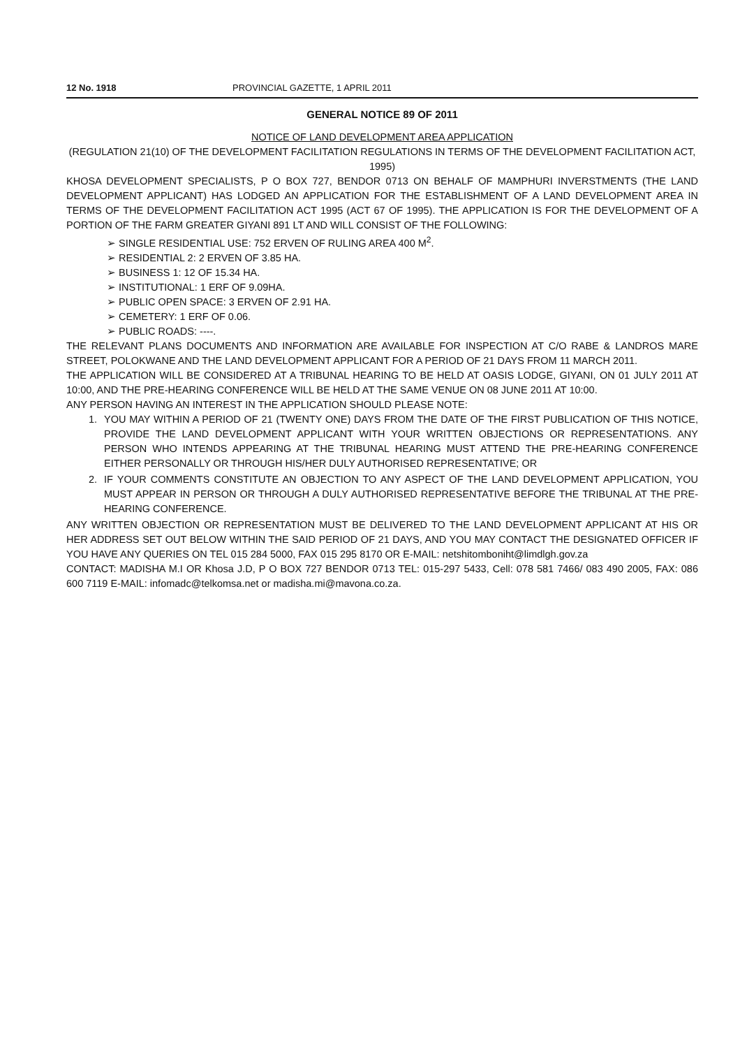12 No. 1918 PROVINCIAL GAZETTE, 1 APRIL 2011
GENERAL NOTICE 89 OF 2011
NOTICE OF LAND DEVELOPMENT AREA APPLICATION
(REGULATION 21(10) OF THE DEVELOPMENT FACILITATION REGULATIONS IN TERMS OF THE DEVELOPMENT FACILITATION ACT, 1995)
KHOSA DEVELOPMENT SPECIALISTS, P O BOX 727, BENDOR 0713 ON BEHALF OF MAMPHURI INVERSTMENTS (THE LAND DEVELOPMENT APPLICANT) HAS LODGED AN APPLICATION FOR THE ESTABLISHMENT OF A LAND DEVELOPMENT AREA IN TERMS OF THE DEVELOPMENT FACILITATION ACT 1995 (ACT 67 OF 1995). THE APPLICATION IS FOR THE DEVELOPMENT OF A PORTION OF THE FARM GREATER GIYANI 891 LT AND WILL CONSIST OF THE FOLLOWING:
➢ SINGLE RESIDENTIAL USE: 752 ERVEN OF RULING AREA 400 M<sup>2</sup>.
➢ RESIDENTIAL 2: 2 ERVEN OF 3.85 HA.
➢ BUSINESS 1: 12 OF 15.34 HA.
➢ INSTITUTIONAL: 1 ERF OF 9.09HA.
➢ PUBLIC OPEN SPACE: 3 ERVEN OF 2.91 HA.
➢ CEMETERY: 1 ERF OF 0.06.
➢ PUBLIC ROADS: ----.
THE RELEVANT PLANS DOCUMENTS AND INFORMATION ARE AVAILABLE FOR INSPECTION AT C/O RABE & LANDROS MARE STREET, POLOKWANE AND THE LAND DEVELOPMENT APPLICANT FOR A PERIOD OF 21 DAYS FROM 11 MARCH 2011.
THE APPLICATION WILL BE CONSIDERED AT A TRIBUNAL HEARING TO BE HELD AT OASIS LODGE, GIYANI, ON 01 JULY 2011 AT 10:00, AND THE PRE-HEARING CONFERENCE WILL BE HELD AT THE SAME VENUE ON 08 JUNE 2011 AT 10:00.
ANY PERSON HAVING AN INTEREST IN THE APPLICATION SHOULD PLEASE NOTE:
1. YOU MAY WITHIN A PERIOD OF 21 (TWENTY ONE) DAYS FROM THE DATE OF THE FIRST PUBLICATION OF THIS NOTICE, PROVIDE THE LAND DEVELOPMENT APPLICANT WITH YOUR WRITTEN OBJECTIONS OR REPRESENTATIONS. ANY PERSON WHO INTENDS APPEARING AT THE TRIBUNAL HEARING MUST ATTEND THE PRE-HEARING CONFERENCE EITHER PERSONALLY OR THROUGH HIS/HER DULY AUTHORISED REPRESENTATIVE; OR
2. IF YOUR COMMENTS CONSTITUTE AN OBJECTION TO ANY ASPECT OF THE LAND DEVELOPMENT APPLICATION, YOU MUST APPEAR IN PERSON OR THROUGH A DULY AUTHORISED REPRESENTATIVE BEFORE THE TRIBUNAL AT THE PRE-HEARING CONFERENCE.
ANY WRITTEN OBJECTION OR REPRESENTATION MUST BE DELIVERED TO THE LAND DEVELOPMENT APPLICANT AT HIS OR HER ADDRESS SET OUT BELOW WITHIN THE SAID PERIOD OF 21 DAYS, AND YOU MAY CONTACT THE DESIGNATED OFFICER IF YOU HAVE ANY QUERIES ON TEL 015 284 5000, FAX 015 295 8170 OR E-MAIL: netshitomboniht@limdlgh.gov.za
CONTACT: MADISHA M.I OR Khosa J.D, P O BOX 727 BENDOR 0713 TEL: 015-297 5433, Cell: 078 581 7466/ 083 490 2005, FAX: 086 600 7119 E-MAIL: infomadc@telkomsa.net or madisha.mi@mavona.co.za.